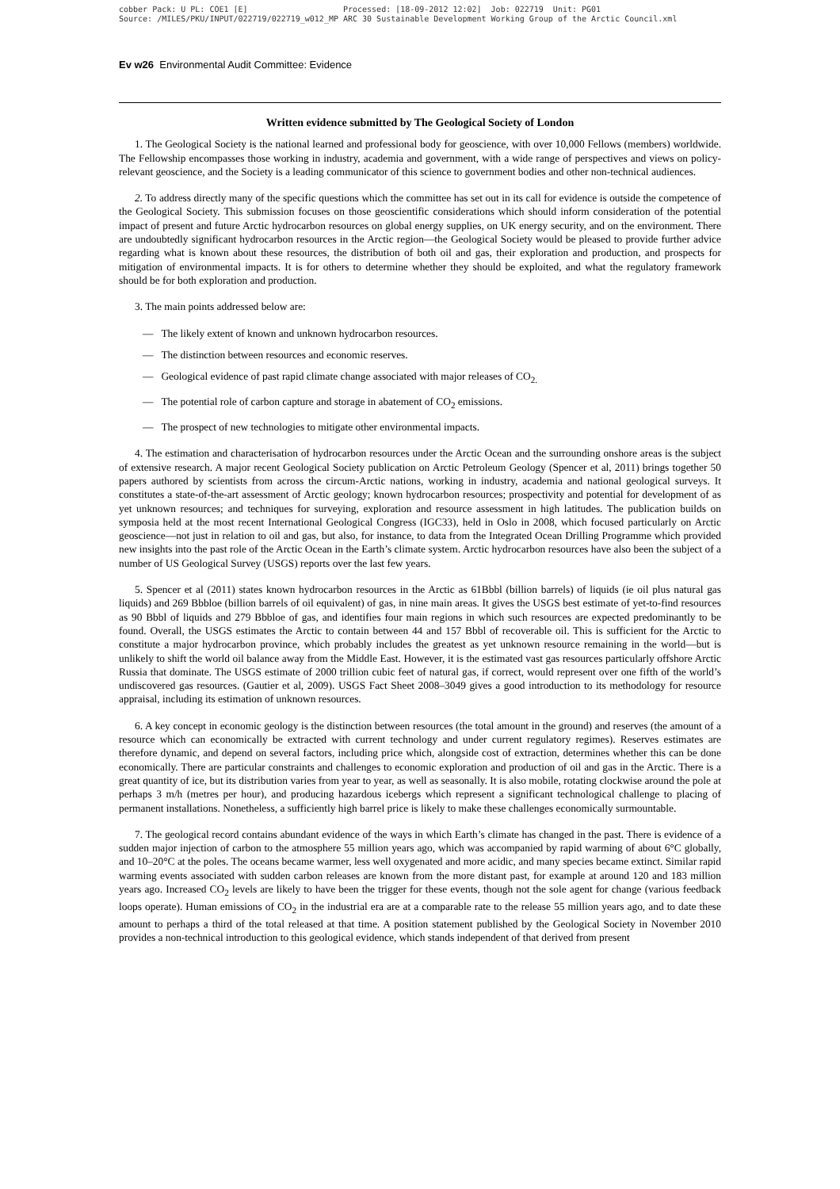cobber Pack: U PL: COE1 [E] Processed: [18-09-2012 12:02] Job: 022719 Unit: PG01 Source: /MILES/PKU/INPUT/022719/022719_w012_MP ARC 30 Sustainable Development Working Group of the Arctic Council.xml
Ev w26 Environmental Audit Committee: Evidence
Written evidence submitted by The Geological Society of London
1. The Geological Society is the national learned and professional body for geoscience, with over 10,000 Fellows (members) worldwide. The Fellowship encompasses those working in industry, academia and government, with a wide range of perspectives and views on policy-relevant geoscience, and the Society is a leading communicator of this science to government bodies and other non-technical audiences.
2. To address directly many of the specific questions which the committee has set out in its call for evidence is outside the competence of the Geological Society. This submission focuses on those geoscientific considerations which should inform consideration of the potential impact of present and future Arctic hydrocarbon resources on global energy supplies, on UK energy security, and on the environment. There are undoubtedly significant hydrocarbon resources in the Arctic region—the Geological Society would be pleased to provide further advice regarding what is known about these resources, the distribution of both oil and gas, their exploration and production, and prospects for mitigation of environmental impacts. It is for others to determine whether they should be exploited, and what the regulatory framework should be for both exploration and production.
3. The main points addressed below are:
— The likely extent of known and unknown hydrocarbon resources.
— The distinction between resources and economic reserves.
— Geological evidence of past rapid climate change associated with major releases of CO<sub>2.</sub>
— The potential role of carbon capture and storage in abatement of CO<sub>2</sub> emissions.
— The prospect of new technologies to mitigate other environmental impacts.
4. The estimation and characterisation of hydrocarbon resources under the Arctic Ocean and the surrounding onshore areas is the subject of extensive research. A major recent Geological Society publication on Arctic Petroleum Geology (Spencer et al, 2011) brings together 50 papers authored by scientists from across the circum-Arctic nations, working in industry, academia and national geological surveys. It constitutes a state-of-the-art assessment of Arctic geology; known hydrocarbon resources; prospectivity and potential for development of as yet unknown resources; and techniques for surveying, exploration and resource assessment in high latitudes. The publication builds on symposia held at the most recent International Geological Congress (IGC33), held in Oslo in 2008, which focused particularly on Arctic geoscience—not just in relation to oil and gas, but also, for instance, to data from the Integrated Ocean Drilling Programme which provided new insights into the past role of the Arctic Ocean in the Earth’s climate system. Arctic hydrocarbon resources have also been the subject of a number of US Geological Survey (USGS) reports over the last few years.
5. Spencer et al (2011) states known hydrocarbon resources in the Arctic as 61Bbbl (billion barrels) of liquids (ie oil plus natural gas liquids) and 269 Bbbloe (billion barrels of oil equivalent) of gas, in nine main areas. It gives the USGS best estimate of yet-to-find resources as 90 Bbbl of liquids and 279 Bbbloe of gas, and identifies four main regions in which such resources are expected predominantly to be found. Overall, the USGS estimates the Arctic to contain between 44 and 157 Bbbl of recoverable oil. This is sufficient for the Arctic to constitute a major hydrocarbon province, which probably includes the greatest as yet unknown resource remaining in the world—but is unlikely to shift the world oil balance away from the Middle East. However, it is the estimated vast gas resources particularly offshore Arctic Russia that dominate. The USGS estimate of 2000 trillion cubic feet of natural gas, if correct, would represent over one fifth of the world’s undiscovered gas resources. (Gautier et al, 2009). USGS Fact Sheet 2008–3049 gives a good introduction to its methodology for resource appraisal, including its estimation of unknown resources.
6. A key concept in economic geology is the distinction between resources (the total amount in the ground) and reserves (the amount of a resource which can economically be extracted with current technology and under current regulatory regimes). Reserves estimates are therefore dynamic, and depend on several factors, including price which, alongside cost of extraction, determines whether this can be done economically. There are particular constraints and challenges to economic exploration and production of oil and gas in the Arctic. There is a great quantity of ice, but its distribution varies from year to year, as well as seasonally. It is also mobile, rotating clockwise around the pole at perhaps 3 m/h (metres per hour), and producing hazardous icebergs which represent a significant technological challenge to placing of permanent installations. Nonetheless, a sufficiently high barrel price is likely to make these challenges economically surmountable.
7. The geological record contains abundant evidence of the ways in which Earth’s climate has changed in the past. There is evidence of a sudden major injection of carbon to the atmosphere 55 million years ago, which was accompanied by rapid warming of about 6°C globally, and 10–20°C at the poles. The oceans became warmer, less well oxygenated and more acidic, and many species became extinct. Similar rapid warming events associated with sudden carbon releases are known from the more distant past, for example at around 120 and 183 million years ago. Increased CO<sub>2</sub> levels are likely to have been the trigger for these events, though not the sole agent for change (various feedback loops operate). Human emissions of CO<sub>2</sub> in the industrial era are at a comparable rate to the release 55 million years ago, and to date these amount to perhaps a third of the total released at that time. A position statement published by the Geological Society in November 2010 provides a non-technical introduction to this geological evidence, which stands independent of that derived from present